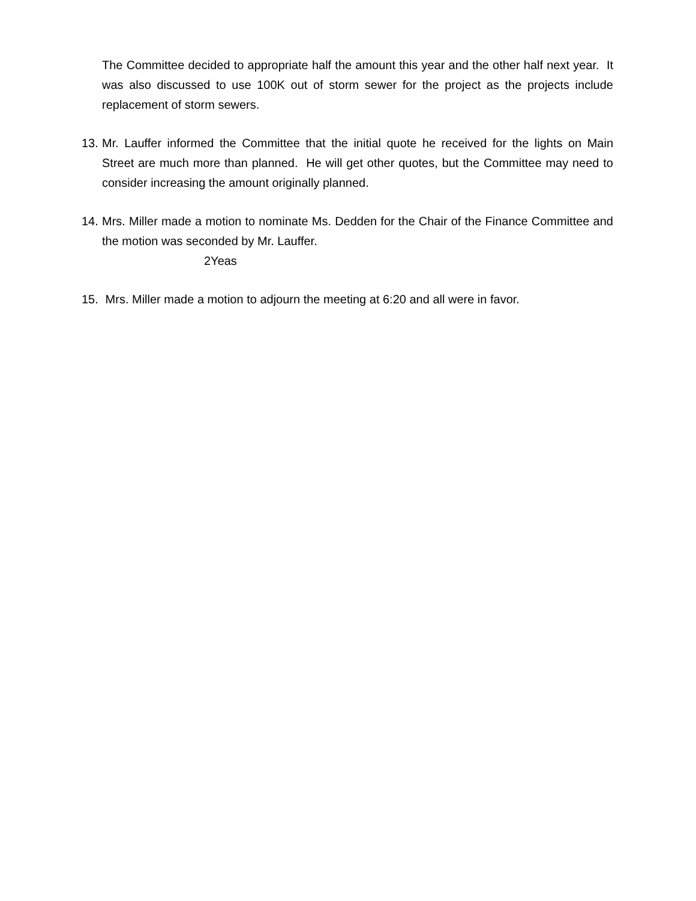The Committee decided to appropriate half the amount this year and the other half next year. It was also discussed to use 100K out of storm sewer for the project as the projects include replacement of storm sewers.
13. Mr. Lauffer informed the Committee that the initial quote he received for the lights on Main Street are much more than planned. He will get other quotes, but the Committee may need to consider increasing the amount originally planned.
14. Mrs. Miller made a motion to nominate Ms. Dedden for the Chair of the Finance Committee and the motion was seconded by Mr. Lauffer.
2Yeas
15. Mrs. Miller made a motion to adjourn the meeting at 6:20 and all were in favor.